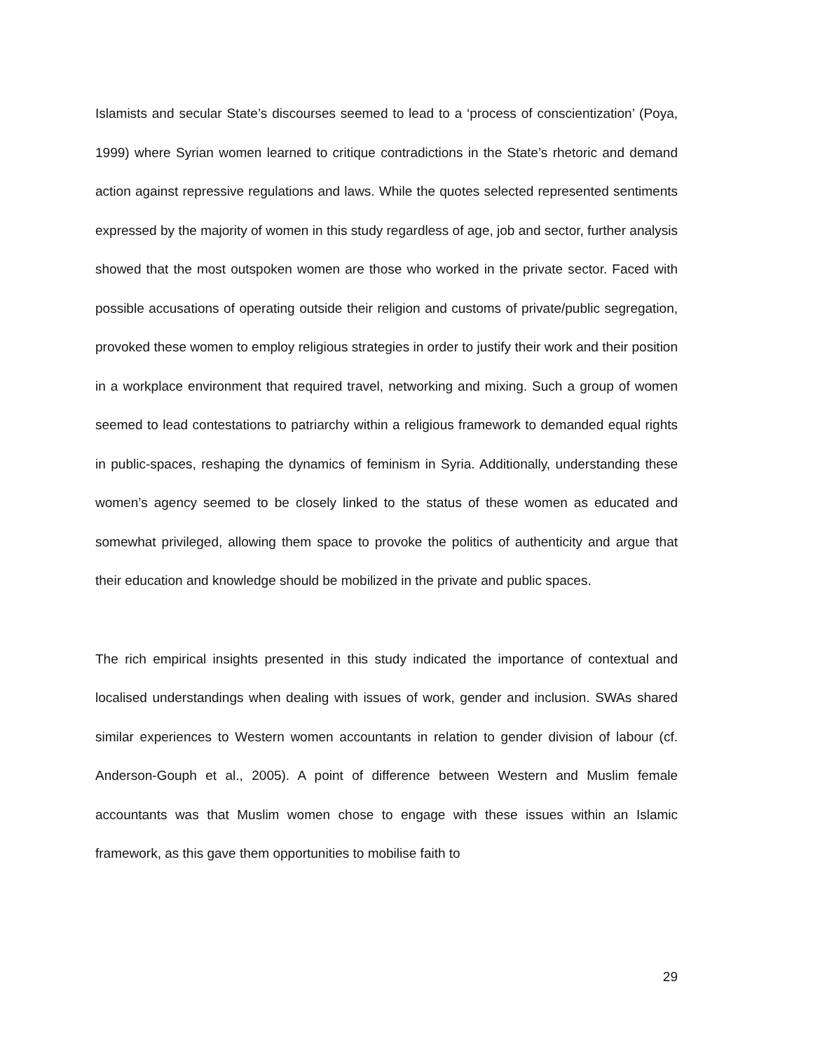Islamists and secular State’s discourses seemed to lead to a ‘process of conscientization’ (Poya, 1999) where Syrian women learned to critique contradictions in the State’s rhetoric and demand action against repressive regulations and laws. While the quotes selected represented sentiments expressed by the majority of women in this study regardless of age, job and sector, further analysis showed that the most outspoken women are those who worked in the private sector. Faced with possible accusations of operating outside their religion and customs of private/public segregation, provoked these women to employ religious strategies in order to justify their work and their position in a workplace environment that required travel, networking and mixing. Such a group of women seemed to lead contestations to patriarchy within a religious framework to demanded equal rights in public-spaces, reshaping the dynamics of feminism in Syria. Additionally, understanding these women’s agency seemed to be closely linked to the status of these women as educated and somewhat privileged, allowing them space to provoke the politics of authenticity and argue that their education and knowledge should be mobilized in the private and public spaces.
The rich empirical insights presented in this study indicated the importance of contextual and localised understandings when dealing with issues of work, gender and inclusion. SWAs shared similar experiences to Western women accountants in relation to gender division of labour (cf. Anderson-Gouph et al., 2005). A point of difference between Western and Muslim female accountants was that Muslim women chose to engage with these issues within an Islamic framework, as this gave them opportunities to mobilise faith to
29